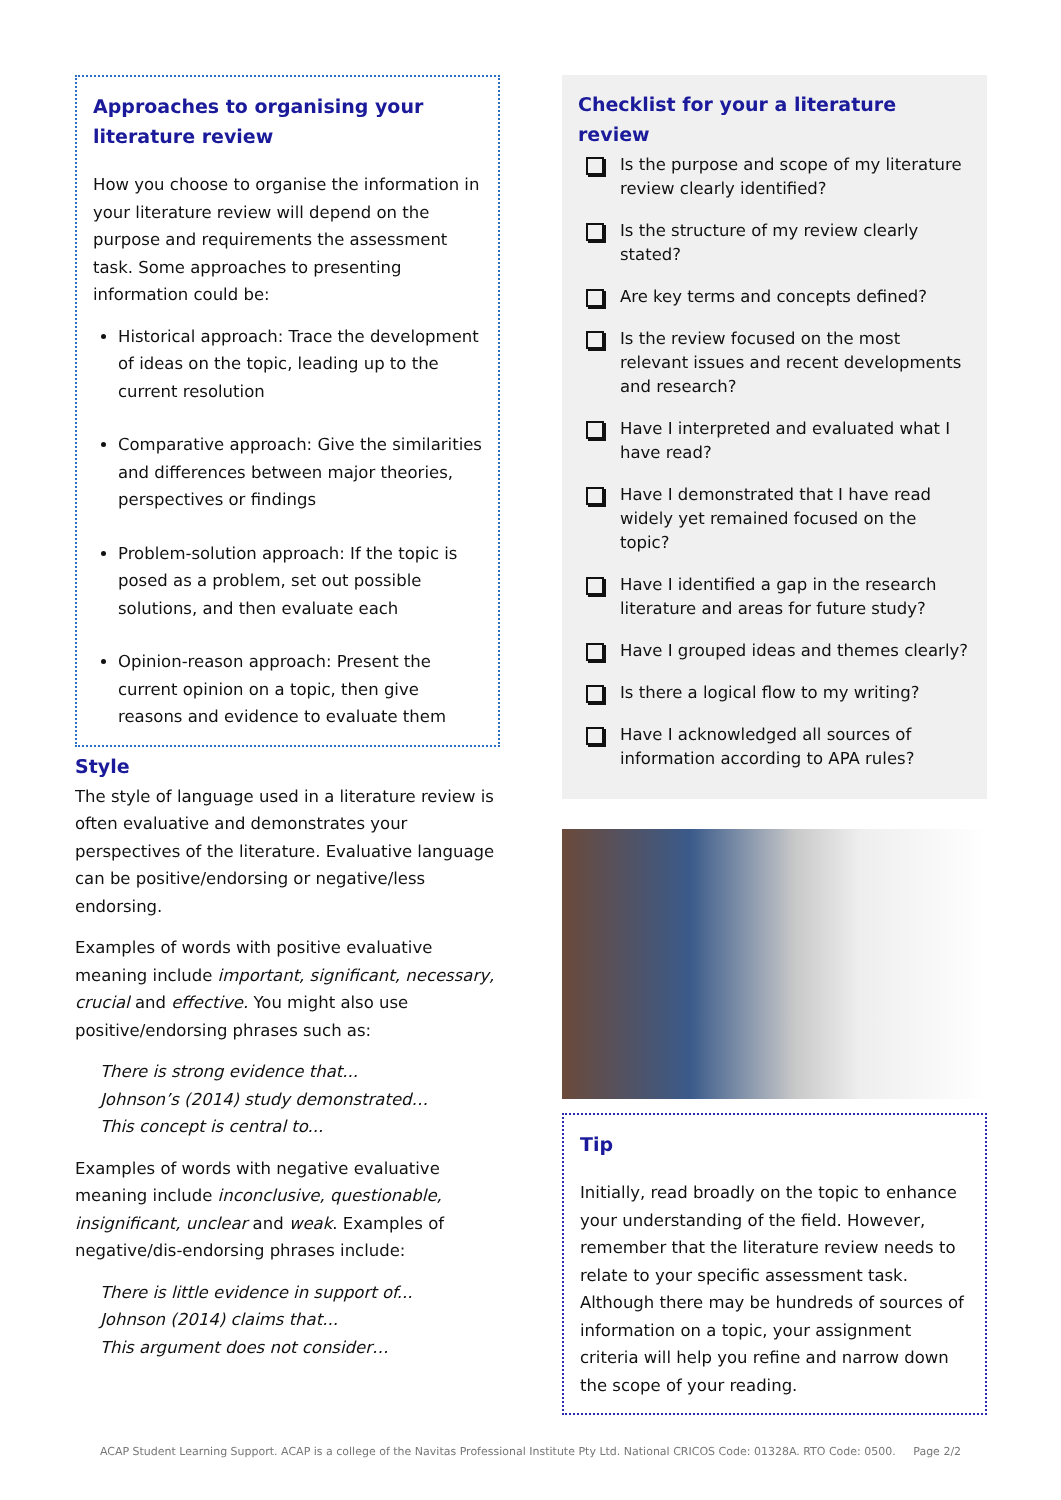Approaches to organising your literature review
How you choose to organise the information in your literature review will depend on the purpose and requirements the assessment task. Some approaches to presenting information could be:
Historical approach: Trace the development of ideas on the topic, leading up to the current resolution
Comparative approach: Give the similarities and differences between major theories, perspectives or findings
Problem-solution approach: If the topic is posed as a problem, set out possible solutions, and then evaluate each
Opinion-reason approach: Present the current opinion on a topic, then give reasons and evidence to evaluate them
Style
The style of language used in a literature review is often evaluative and demonstrates your perspectives of the literature. Evaluative language can be positive/endorsing or negative/less endorsing.
Examples of words with positive evaluative meaning include important, significant, necessary, crucial and effective. You might also use positive/endorsing phrases such as:
There is strong evidence that...
Johnson’s (2014) study demonstrated…
This concept is central to...
Examples of words with negative evaluative meaning include inconclusive, questionable, insignificant, unclear and weak. Examples of negative/dis-endorsing phrases include:
There is little evidence in support of...
Johnson (2014) claims that...
This argument does not consider…
Checklist for your a literature review
Is the purpose and scope of my literature review clearly identified?
Is the structure of my review clearly stated?
Are key terms and concepts defined?
Is the review focused on the most relevant issues and recent developments and research?
Have I interpreted and evaluated what I have read?
Have I demonstrated that I have read widely yet remained focused on the topic?
Have I identified a gap in the research literature and areas for future study?
Have I grouped ideas and themes clearly?
Is there a logical flow to my writing?
Have I acknowledged all sources of information according to APA rules?
Tip
Initially, read broadly on the topic to enhance your understanding of the field. However, remember that the literature review needs to relate to your specific assessment task. Although there may be hundreds of sources of information on a topic, your assignment criteria will help you refine and narrow down the scope of your reading.
ACAP Student Learning Support. ACAP is a college of the Navitas Professional Institute Pty Ltd. National CRICOS Code: 01328A. RTO Code: 0500. Page 2/2